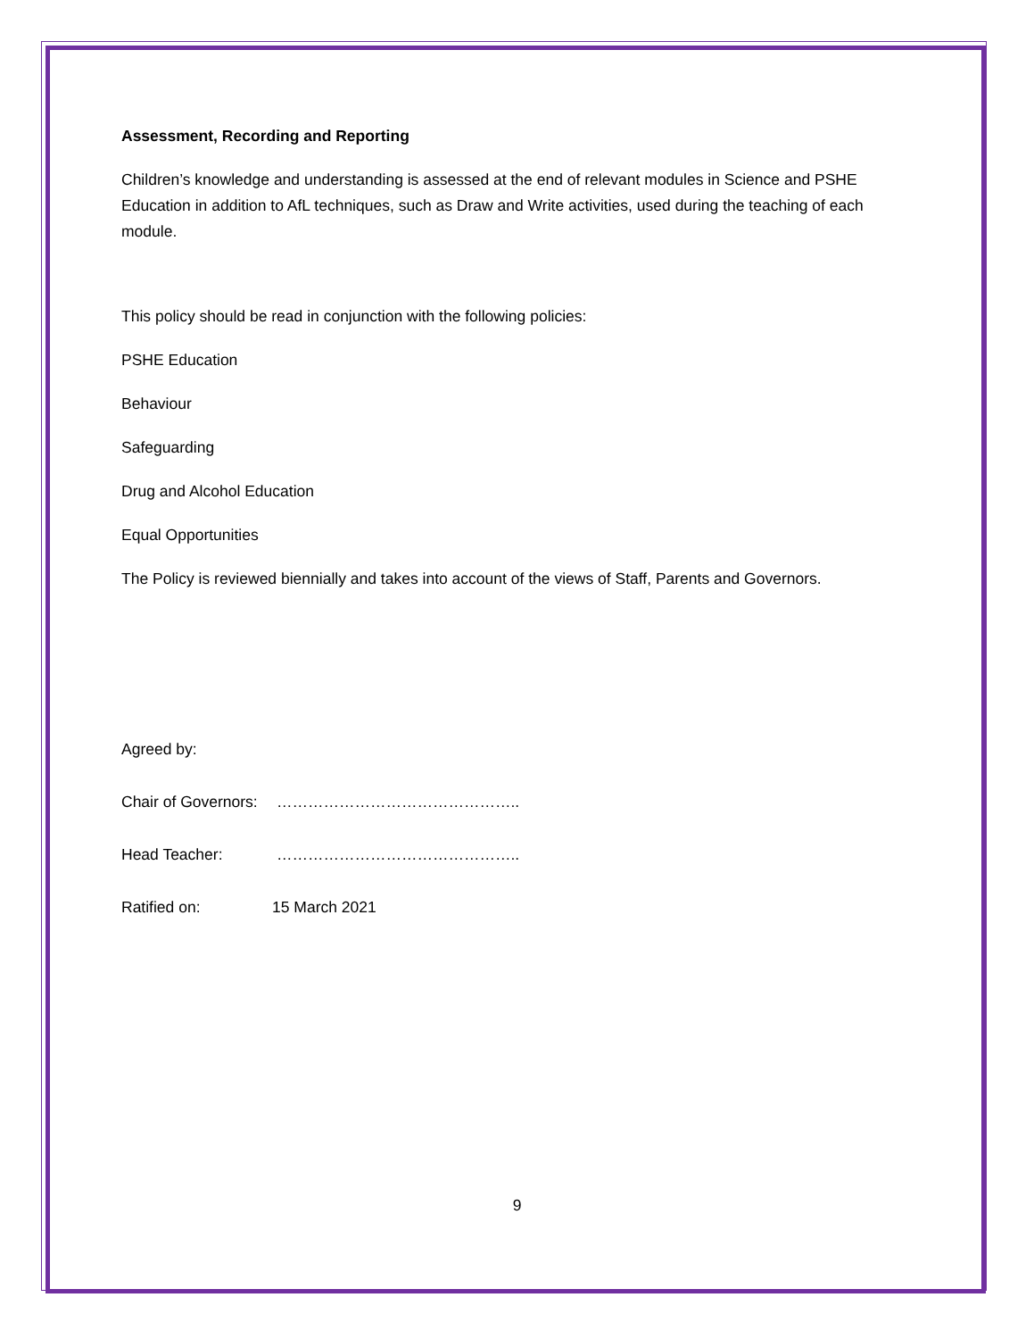Assessment, Recording and Reporting
Children’s knowledge and understanding is assessed at the end of relevant modules in Science and PSHE Education in addition to AfL techniques, such as Draw and Write activities, used during the teaching of each module.
This policy should be read in conjunction with the following policies:
PSHE Education
Behaviour
Safeguarding
Drug and Alcohol Education
Equal Opportunities
The Policy is reviewed biennially and takes into account of the views of Staff, Parents and Governors.
Agreed by:
Chair of Governors: ………………………………………..
Head Teacher: ………………………………………..
Ratified on: 15 March 2021
9